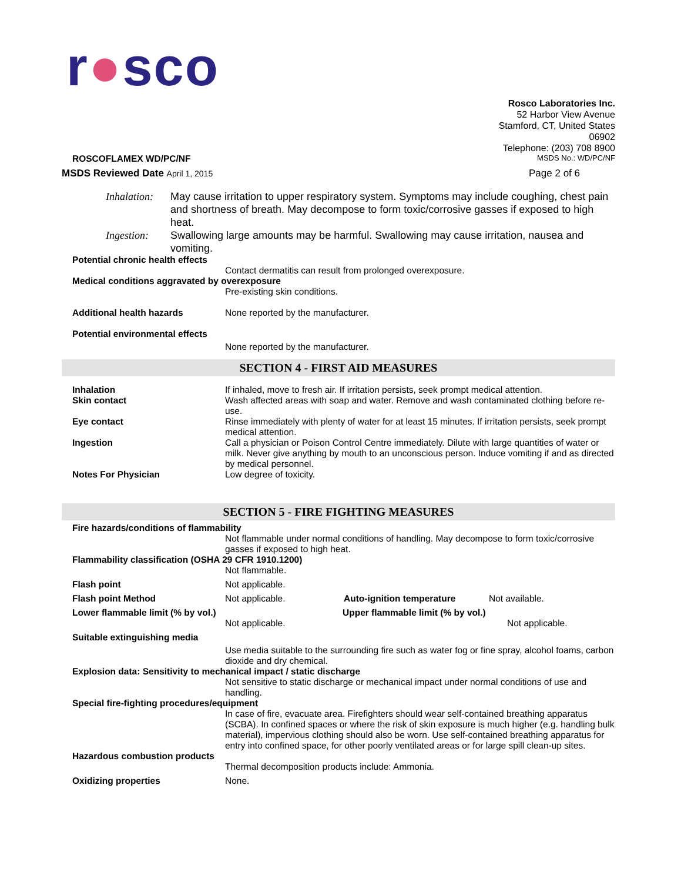r●sco
Rosco Laboratories Inc.
52 Harbor View Avenue
Stamford, CT, United States
06902
Telephone: (203) 708 8900
ROSCOFLAMEX WD/PC/NF
MSDS No.: WD/PC/NF
MSDS Reviewed Date April 1, 2015
Page 2 of 6
Inhalation:
May cause irritation to upper respiratory system. Symptoms may include coughing, chest pain and shortness of breath. May decompose to form toxic/corrosive gasses if exposed to high heat.
Ingestion: Swallowing large amounts may be harmful. Swallowing may cause irritation, nausea and vomiting.
Potential chronic health effects
Contact dermatitis can result from prolonged overexposure.
Medical conditions aggravated by overexposure
Pre-existing skin conditions.
Additional health hazards None reported by the manufacturer.
Potential environmental effects
None reported by the manufacturer.
SECTION 4 - FIRST AID MEASURES
Inhalation If inhaled, move to fresh air. If irritation persists, seek prompt medical attention.
Skin contact Wash affected areas with soap and water. Remove and wash contaminated clothing before re-use.
Eye contact Rinse immediately with plenty of water for at least 15 minutes. If irritation persists, seek prompt medical attention.
Ingestion Call a physician or Poison Control Centre immediately. Dilute with large quantities of water or milk. Never give anything by mouth to an unconscious person. Induce vomiting if and as directed by medical personnel.
Notes For Physician Low degree of toxicity.
SECTION 5 - FIRE FIGHTING MEASURES
Fire hazards/conditions of flammability
Not flammable under normal conditions of handling. May decompose to form toxic/corrosive gasses if exposed to high heat.
Flammability classification (OSHA 29 CFR 1910.1200)
Not flammable.
Flash point Not applicable.
Flash point Method Not applicable. Auto-ignition temperature Not available.
Lower flammable limit (% by vol.) Upper flammable limit (% by vol.)
Not applicable. Not applicable.
Suitable extinguishing media
Use media suitable to the surrounding fire such as water fog or fine spray, alcohol foams, carbon dioxide and dry chemical.
Explosion data: Sensitivity to mechanical impact / static discharge
Not sensitive to static discharge or mechanical impact under normal conditions of use and handling.
Special fire-fighting procedures/equipment
In case of fire, evacuate area. Firefighters should wear self-contained breathing apparatus (SCBA). In confined spaces or where the risk of skin exposure is much higher (e.g. handling bulk material), impervious clothing should also be worn. Use self-contained breathing apparatus for entry into confined space, for other poorly ventilated areas or for large spill clean-up sites.
Hazardous combustion products
Thermal decomposition products include: Ammonia.
Oxidizing properties None.